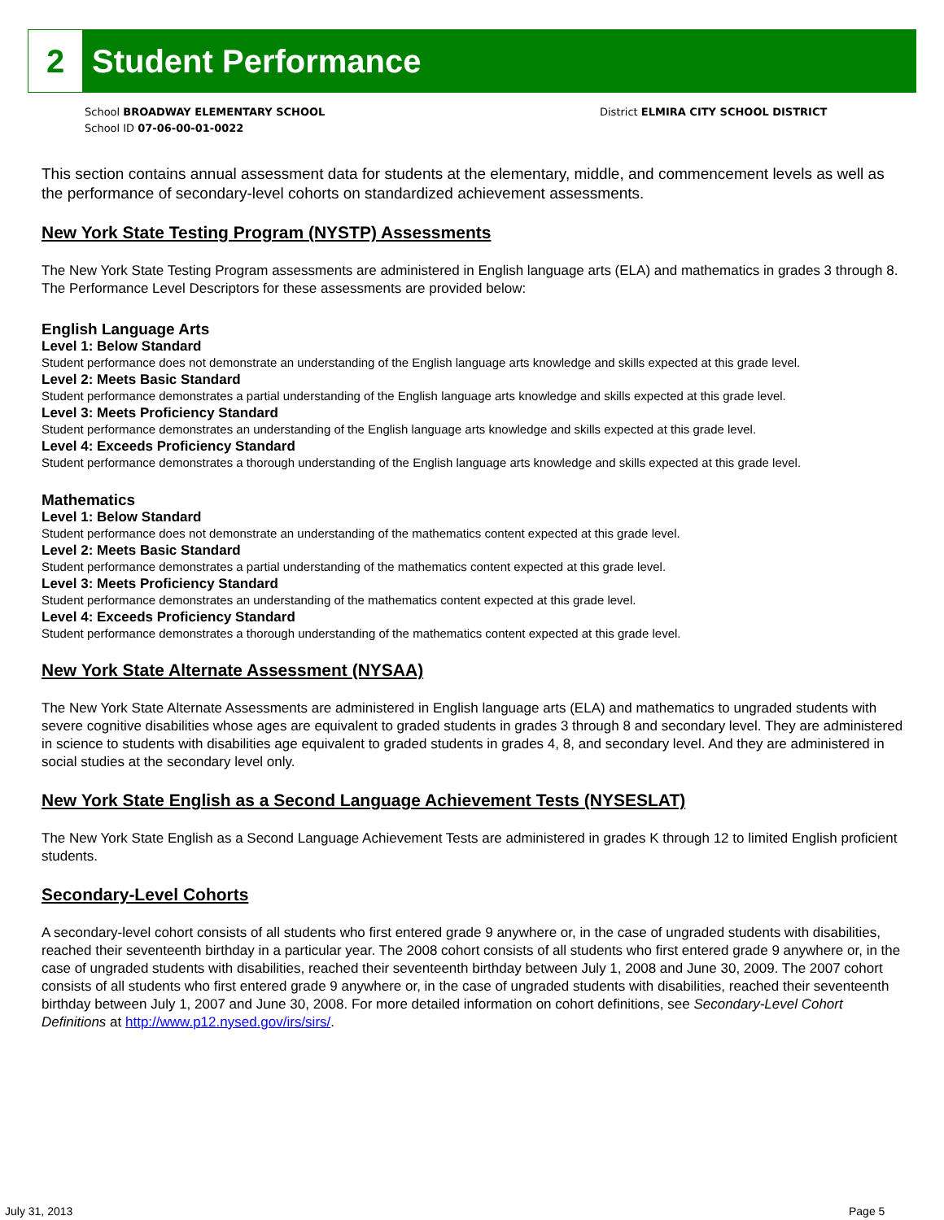2
Student Performance
School BROADWAY ELEMENTARY SCHOOL
School ID 07-06-00-01-0022
District ELMIRA CITY SCHOOL DISTRICT
This section contains annual assessment data for students at the elementary, middle, and commencement levels as well as the performance of secondary-level cohorts on standardized achievement assessments.
New York State Testing Program (NYSTP) Assessments
The New York State Testing Program assessments are administered in English language arts (ELA) and mathematics in grades 3 through 8. The Performance Level Descriptors for these assessments are provided below:
English Language Arts
Level 1: Below Standard
Student performance does not demonstrate an understanding of the English language arts knowledge and skills expected at this grade level.
Level 2: Meets Basic Standard
Student performance demonstrates a partial understanding of the English language arts knowledge and skills expected at this grade level.
Level 3: Meets Proficiency Standard
Student performance demonstrates an understanding of the English language arts knowledge and skills expected at this grade level.
Level 4: Exceeds Proficiency Standard
Student performance demonstrates a thorough understanding of the English language arts knowledge and skills expected at this grade level.
Mathematics
Level 1: Below Standard
Student performance does not demonstrate an understanding of the mathematics content expected at this grade level.
Level 2: Meets Basic Standard
Student performance demonstrates a partial understanding of the mathematics content expected at this grade level.
Level 3: Meets Proficiency Standard
Student performance demonstrates an understanding of the mathematics content expected at this grade level.
Level 4: Exceeds Proficiency Standard
Student performance demonstrates a thorough understanding of the mathematics content expected at this grade level.
New York State Alternate Assessment (NYSAA)
The New York State Alternate Assessments are administered in English language arts (ELA) and mathematics to ungraded students with severe cognitive disabilities whose ages are equivalent to graded students in grades 3 through 8 and secondary level. They are administered in science to students with disabilities age equivalent to graded students in grades 4, 8, and secondary level. And they are administered in social studies at the secondary level only.
New York State English as a Second Language Achievement Tests (NYSESLAT)
The New York State English as a Second Language Achievement Tests are administered in grades K through 12 to limited English proficient students.
Secondary-Level Cohorts
A secondary-level cohort consists of all students who first entered grade 9 anywhere or, in the case of ungraded students with disabilities, reached their seventeenth birthday in a particular year. The 2008 cohort consists of all students who first entered grade 9 anywhere or, in the case of ungraded students with disabilities, reached their seventeenth birthday between July 1, 2008 and June 30, 2009. The 2007 cohort consists of all students who first entered grade 9 anywhere or, in the case of ungraded students with disabilities, reached their seventeenth birthday between July 1, 2007 and June 30, 2008. For more detailed information on cohort definitions, see Secondary-Level Cohort Definitions at http://www.p12.nysed.gov/irs/sirs/.
July 31, 2013 Page 5